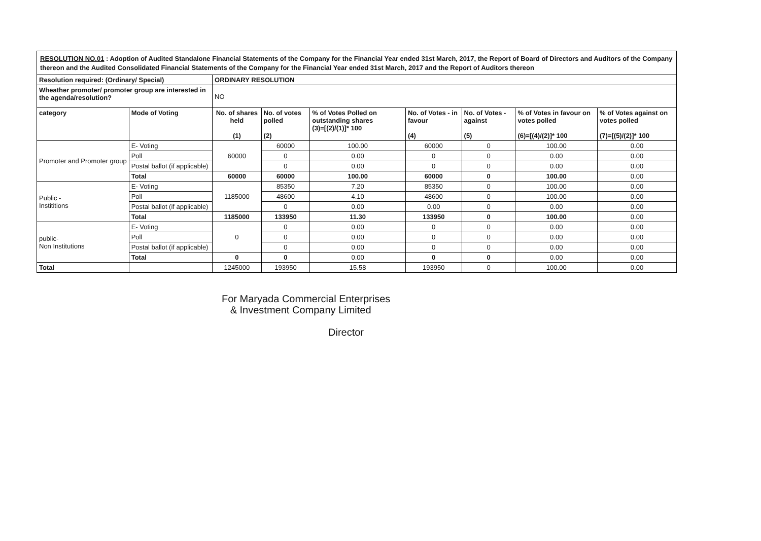RESOLUTION NO.01 : Adoption of Audited Standalone Financial Statements of the Company for the Financial Year ended 31st March, 2017, the Report of Board of Directors and Auditors of the Company thereon and the Audited Consolidated Financial Statements of the Company for the Financial Year ended 31st March, 2017 and the Report of Auditors thereon
| Resolution required: (Ordinary/ Special) | | ORDINARY RESOLUTION | | | | | | |
| --- | --- | --- | --- | --- | --- | --- | --- | --- |
| Wheather promoter/ promoter group are interested in the agenda/resolution? | | NO | | | | | | |
| category | Mode of Voting | No. of shares held (1) | No. of votes polled (2) | % of Votes Polled on outstanding shares (3)=[(2)/(1)]* 100 | No. of Votes - in favour (4) | No. of Votes - against (5) | % of Votes in favour on votes polled (6)=[(4)/(2)]* 100 | % of Votes against on votes polled (7)=[(5)/(2)]* 100 |
| Promoter and Promoter group | E- Voting | 60000 | 60000 | 100.00 | 60000 | 0 | 100.00 | 0.00 |
| | Poll | | 0 | 0.00 | 0 | 0 | 0.00 | 0.00 |
| | Postal ballot (if applicable) | | 0 | 0.00 | 0 | 0 | 0.00 | 0.00 |
| | Total | 60000 | 60000 | 100.00 | 60000 | 0 | 100.00 | 0.00 |
| Public - Instititions | E- Voting | 1185000 | 85350 | 7.20 | 85350 | 0 | 100.00 | 0.00 |
| | Poll | | 48600 | 4.10 | 48600 | 0 | 100.00 | 0.00 |
| | Postal ballot (if applicable) | | 0 | 0.00 | 0.00 | 0 | 0.00 | 0.00 |
| | Total | 1185000 | 133950 | 11.30 | 133950 | 0 | 100.00 | 0.00 |
| public- Non Institutions | E- Voting | 0 | 0 | 0.00 | 0 | 0 | 0.00 | 0.00 |
| | Poll | | 0 | 0.00 | 0 | 0 | 0.00 | 0.00 |
| | Postal ballot (if applicable) | | 0 | 0.00 | 0 | 0 | 0.00 | 0.00 |
| | Total | 0 | 0 | 0.00 | 0 | 0 | 0.00 | 0.00 |
| Total | | 1245000 | 193950 | 15.58 | 193950 | 0 | 100.00 | 0.00 |
For Maryada Commercial Enterprises
& Investment Company Limited
Director